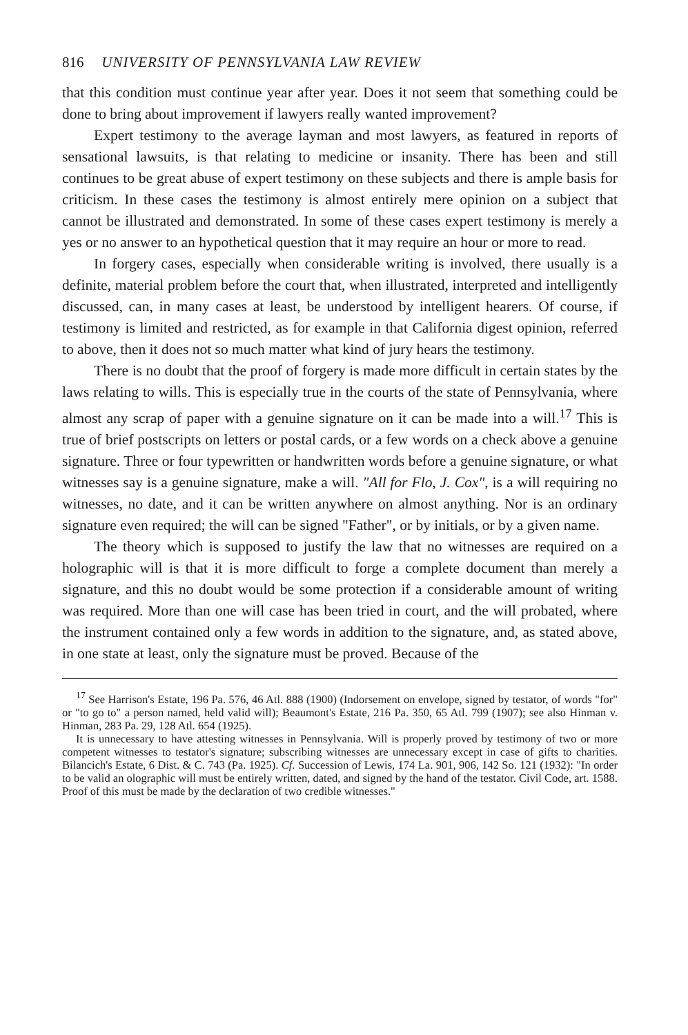816 UNIVERSITY OF PENNSYLVANIA LAW REVIEW
that this condition must continue year after year. Does it not seem that something could be done to bring about improvement if lawyers really wanted improvement?
Expert testimony to the average layman and most lawyers, as featured in reports of sensational lawsuits, is that relating to medicine or insanity. There has been and still continues to be great abuse of expert testimony on these subjects and there is ample basis for criticism. In these cases the testimony is almost entirely mere opinion on a subject that cannot be illustrated and demonstrated. In some of these cases expert testimony is merely a yes or no answer to an hypothetical question that it may require an hour or more to read.
In forgery cases, especially when considerable writing is involved, there usually is a definite, material problem before the court that, when illustrated, interpreted and intelligently discussed, can, in many cases at least, be understood by intelligent hearers. Of course, if testimony is limited and restricted, as for example in that California digest opinion, referred to above, then it does not so much matter what kind of jury hears the testimony.
There is no doubt that the proof of forgery is made more difficult in certain states by the laws relating to wills. This is especially true in the courts of the state of Pennsylvania, where almost any scrap of paper with a genuine signature on it can be made into a will.<sup>17</sup> This is true of brief postscripts on letters or postal cards, or a few words on a check above a genuine signature. Three or four typewritten or handwritten words before a genuine signature, or what witnesses say is a genuine signature, make a will. "All for Flo, J. Cox", is a will requiring no witnesses, no date, and it can be written anywhere on almost anything. Nor is an ordinary signature even required; the will can be signed "Father", or by initials, or by a given name.
The theory which is supposed to justify the law that no witnesses are required on a holographic will is that it is more difficult to forge a complete document than merely a signature, and this no doubt would be some protection if a considerable amount of writing was required. More than one will case has been tried in court, and the will probated, where the instrument contained only a few words in addition to the signature, and, as stated above, in one state at least, only the signature must be proved. Because of the
<sup>17</sup> See Harrison's Estate, 196 Pa. 576, 46 Atl. 888 (1900) (Indorsement on envelope, signed by testator, of words "for" or "to go to" a person named, held valid will); Beaumont's Estate, 216 Pa. 350, 65 Atl. 799 (1907); see also Hinman v. Hinman, 283 Pa. 29, 128 Atl. 654 (1925).
It is unnecessary to have attesting witnesses in Pennsylvania. Will is properly proved by testimony of two or more competent witnesses to testator's signature; subscribing witnesses are unnecessary except in case of gifts to charities. Bilancich's Estate, 6 Dist. & C. 743 (Pa. 1925). Cf. Succession of Lewis, 174 La. 901, 906, 142 So. 121 (1932): "In order to be valid an olographic will must be entirely written, dated, and signed by the hand of the testator. Civil Code, art. 1588. Proof of this must be made by the declaration of two credible witnesses."